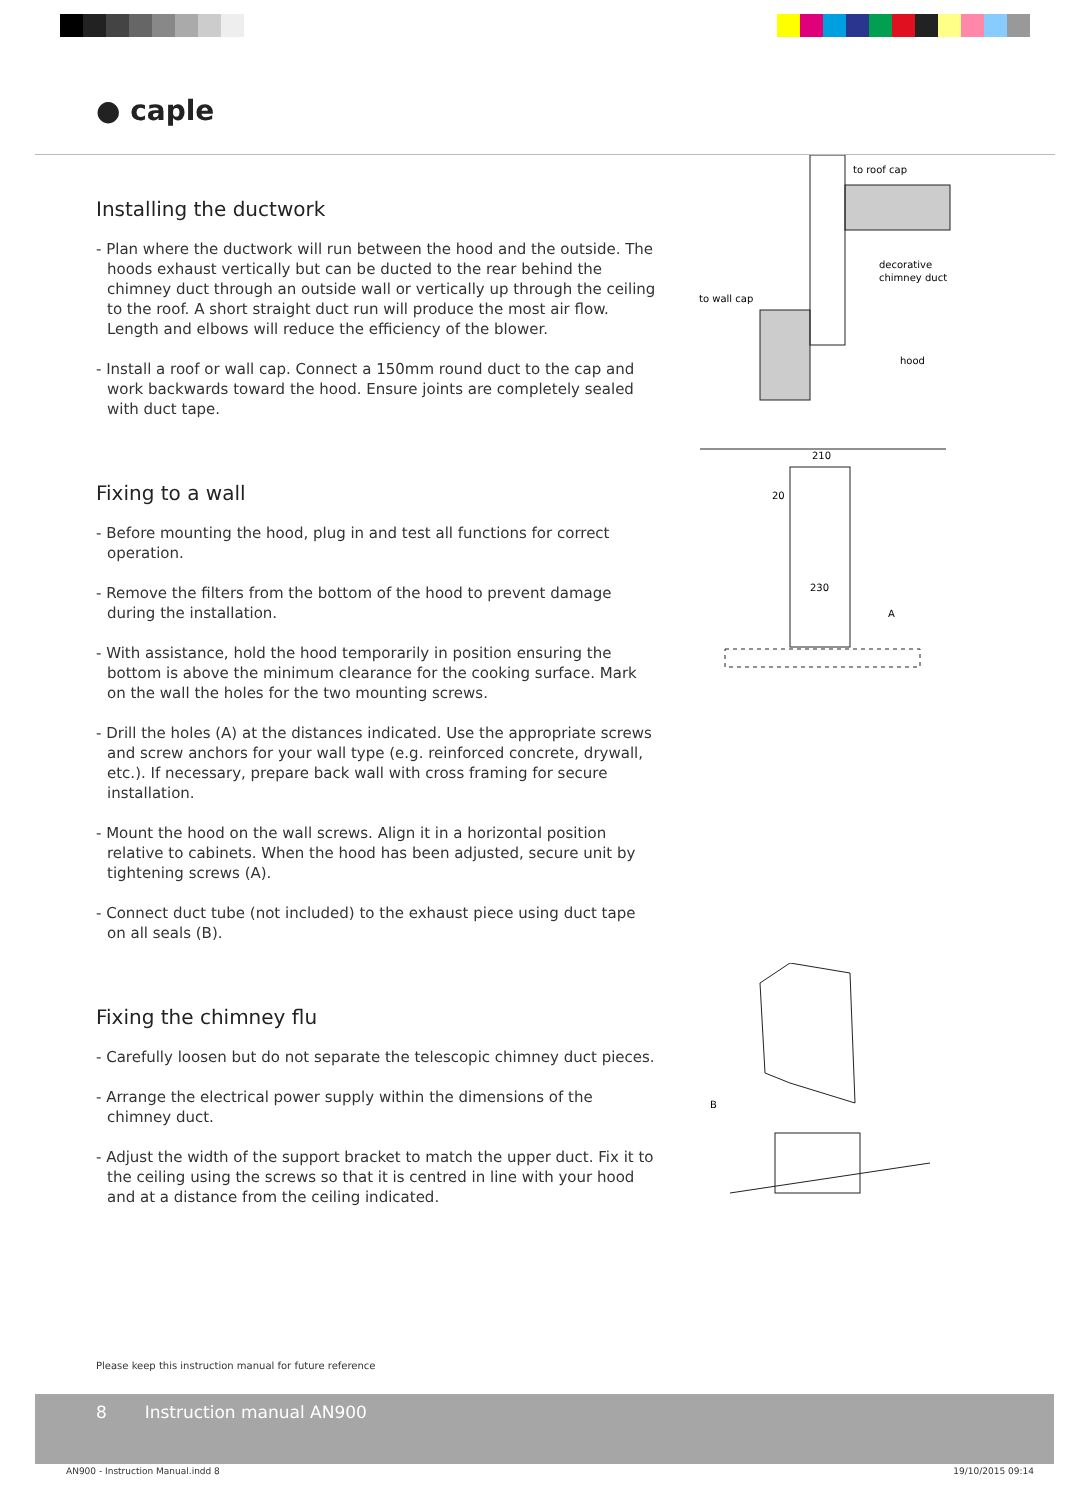● caple
Installing the ductwork
- Plan where the ductwork will run between the hood and the outside. The hoods exhaust vertically but can be ducted to the rear behind the chimney duct through an outside wall or vertically up through the ceiling to the roof. A short straight duct run will produce the most air flow. Length and elbows will reduce the efficiency of the blower.
- Install a roof or wall cap. Connect a 150mm round duct to the cap and work backwards toward the hood. Ensure joints are completely sealed with duct tape.
to roof cap
decorative
chimney duct
to wall cap
hood
Fixing to a wall
- Before mounting the hood, plug in and test all functions for correct operation.
- Remove the filters from the bottom of the hood to prevent damage during the installation.
- With assistance, hold the hood temporarily in position ensuring the bottom is above the minimum clearance for the cooking surface. Mark on the wall the holes for the two mounting screws.
- Drill the holes (A) at the distances indicated. Use the appropriate screws and screw anchors for your wall type (e.g. reinforced concrete, drywall, etc.). If necessary, prepare back wall with cross framing for secure installation.
- Mount the hood on the wall screws. Align it in a horizontal position relative to cabinets. When the hood has been adjusted, secure unit by tightening screws (A).
- Connect duct tube (not included) to the exhaust piece using duct tape on all seals (B).
210
20
230
A
Fixing the chimney flu
- Carefully loosen but do not separate the telescopic chimney duct pieces.
- Arrange the electrical power supply within the dimensions of the chimney duct.
- Adjust the width of the support bracket to match the upper duct. Fix it to the ceiling using the screws so that it is centred in line with your hood and at a distance from the ceiling indicated.
B
Please keep this instruction manual for future reference
8 Instruction manual AN900
AN900 - Instruction Manual.indd 8 19/10/2015 09:14